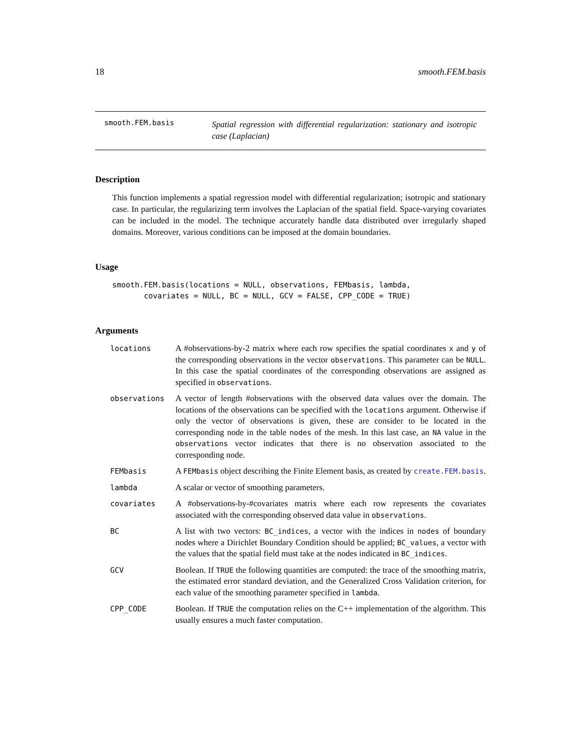18 smooth.FEM.basis
smooth.FEM.basis
Spatial regression with differential regularization: stationary and isotropic case (Laplacian)
Description
This function implements a spatial regression model with differential regularization; isotropic and stationary case. In particular, the regularizing term involves the Laplacian of the spatial field. Space-varying covariates can be included in the model. The technique accurately handle data distributed over irregularly shaped domains. Moreover, various conditions can be imposed at the domain boundaries.
Usage
smooth.FEM.basis(locations = NULL, observations, FEMbasis, lambda,
       covariates = NULL, BC = NULL, GCV = FALSE, CPP_CODE = TRUE)
Arguments
| locations | A #observations-by-2 matrix where each row specifies the spatial coordinates x and y of the corresponding observations in the vector observations . This parameter can be NULL . In this case the spatial coordinates of the corresponding observations are assigned as specified in observations . |
| observations | A vector of length #observations with the observed data values over the domain. The locations of the observations can be specified with the locations argument. Otherwise if only the vector of observations is given, these are consider to be located in the corresponding node in the table nodes of the mesh. In this last case, an NA value in the observations vector indicates that there is no observation associated to the corresponding node. |
| FEMbasis | A FEMbasis object describing the Finite Element basis, as created by create.FEM.basis . |
| lambda | A scalar or vector of smoothing parameters. |
| covariates | A #observations-by-#covariates matrix where each row represents the covariates associated with the corresponding observed data value in observations . |
| BC | A list with two vectors: BC_indices , a vector with the indices in nodes of boundary nodes where a Dirichlet Boundary Condition should be applied; BC_values , a vector with the values that the spatial field must take at the nodes indicated in BC_indices . |
| GCV | Boolean. If TRUE the following quantities are computed: the trace of the smoothing matrix, the estimated error standard deviation, and the Generalized Cross Validation criterion, for each value of the smoothing parameter specified in lambda . |
| CPP_CODE | Boolean. If TRUE the computation relies on the C++ implementation of the algorithm. This usually ensures a much faster computation. |